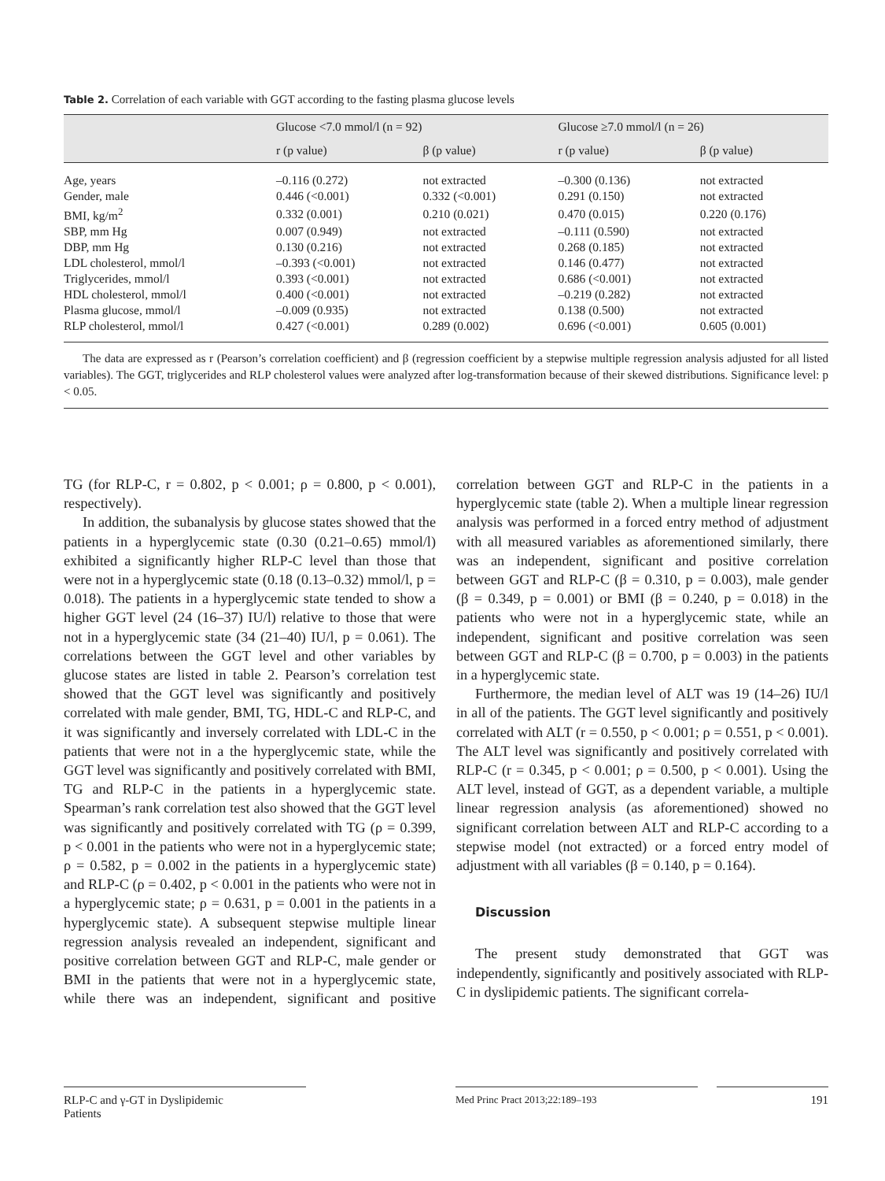Table 2. Correlation of each variable with GGT according to the fasting plasma glucose levels
| | Glucose <7.0 mmol/l (n = 92) | | Glucose ≥7.0 mmol/l (n = 26) | |
| --- | --- | --- | --- | --- |
| | r (p value) | β (p value) | r (p value) | β (p value) |
| Age, years | –0.116 (0.272) | not extracted | –0.300 (0.136) | not extracted |
| Gender, male | 0.446 (<0.001) | 0.332 (<0.001) | 0.291 (0.150) | not extracted |
| BMI, kg/m<sup>2</sup> | 0.332 (0.001) | 0.210 (0.021) | 0.470 (0.015) | 0.220 (0.176) |
| SBP, mm Hg | 0.007 (0.949) | not extracted | –0.111 (0.590) | not extracted |
| DBP, mm Hg | 0.130 (0.216) | not extracted | 0.268 (0.185) | not extracted |
| LDL cholesterol, mmol/l | –0.393 (<0.001) | not extracted | 0.146 (0.477) | not extracted |
| Triglycerides, mmol/l | 0.393 (<0.001) | not extracted | 0.686 (<0.001) | not extracted |
| HDL cholesterol, mmol/l | 0.400 (<0.001) | not extracted | –0.219 (0.282) | not extracted |
| Plasma glucose, mmol/l | –0.009 (0.935) | not extracted | 0.138 (0.500) | not extracted |
| RLP cholesterol, mmol/l | 0.427 (<0.001) | 0.289 (0.002) | 0.696 (<0.001) | 0.605 (0.001) |
The data are expressed as r (Pearson’s correlation coefficient) and β (regression coefficient by a stepwise multiple regression analysis adjusted for all listed variables). The GGT, triglycerides and RLP cholesterol values were analyzed after log-transformation because of their skewed distributions. Significance level: p < 0.05.
TG (for RLP-C, r = 0.802, p < 0.001; ρ = 0.800, p < 0.001), respectively).
In addition, the subanalysis by glucose states showed that the patients in a hyperglycemic state (0.30 (0.21–0.65) mmol/l) exhibited a significantly higher RLP-C level than those that were not in a hyperglycemic state (0.18 (0.13–0.32) mmol/l, p = 0.018). The patients in a hyperglycemic state tended to show a higher GGT level (24 (16–37) IU/l) relative to those that were not in a hyperglycemic state (34 (21–40) IU/l, p = 0.061). The correlations between the GGT level and other variables by glucose states are listed in table 2. Pearson’s correlation test showed that the GGT level was significantly and positively correlated with male gender, BMI, TG, HDL-C and RLP-C, and it was significantly and inversely correlated with LDL-C in the patients that were not in a the hyperglycemic state, while the GGT level was significantly and positively correlated with BMI, TG and RLP-C in the patients in a hyperglycemic state. Spearman’s rank correlation test also showed that the GGT level was significantly and positively correlated with TG (ρ = 0.399, p < 0.001 in the patients who were not in a hyperglycemic state; ρ = 0.582, p = 0.002 in the patients in a hyperglycemic state) and RLP-C (ρ = 0.402, p < 0.001 in the patients who were not in a hyperglycemic state; ρ = 0.631, p = 0.001 in the patients in a hyperglycemic state). A subsequent stepwise multiple linear regression analysis revealed an independent, significant and positive correlation between GGT and RLP-C, male gender or BMI in the patients that were not in a hyperglycemic state, while there was an independent, significant and positive correlation between GGT and RLP-C in the patients in a hyperglycemic state (table 2). When a multiple linear regression analysis was performed in a forced entry method of adjustment with all measured variables as aforementioned similarly, there was an independent, significant and positive correlation between GGT and RLP-C (β = 0.310, p = 0.003), male gender (β = 0.349, p = 0.001) or BMI (β = 0.240, p = 0.018) in the patients who were not in a hyperglycemic state, while an independent, significant and positive correlation was seen between GGT and RLP-C (β = 0.700, p = 0.003) in the patients in a hyperglycemic state.
Furthermore, the median level of ALT was 19 (14–26) IU/l in all of the patients. The GGT level significantly and positively correlated with ALT (r = 0.550, p < 0.001; ρ = 0.551, p < 0.001). The ALT level was significantly and positively correlated with RLP-C (r = 0.345, p < 0.001; ρ = 0.500, p < 0.001). Using the ALT level, instead of GGT, as a dependent variable, a multiple linear regression analysis (as aforementioned) showed no significant correlation between ALT and RLP-C according to a stepwise model (not extracted) or a forced entry model of adjustment with all variables (β = 0.140, p = 0.164).
Discussion
The present study demonstrated that GGT was independently, significantly and positively associated with RLP-C in dyslipidemic patients. The significant correla-
RLP-C and γ-GT in Dyslipidemic
Patients
Med Princ Pract 2013;22:189–193
191